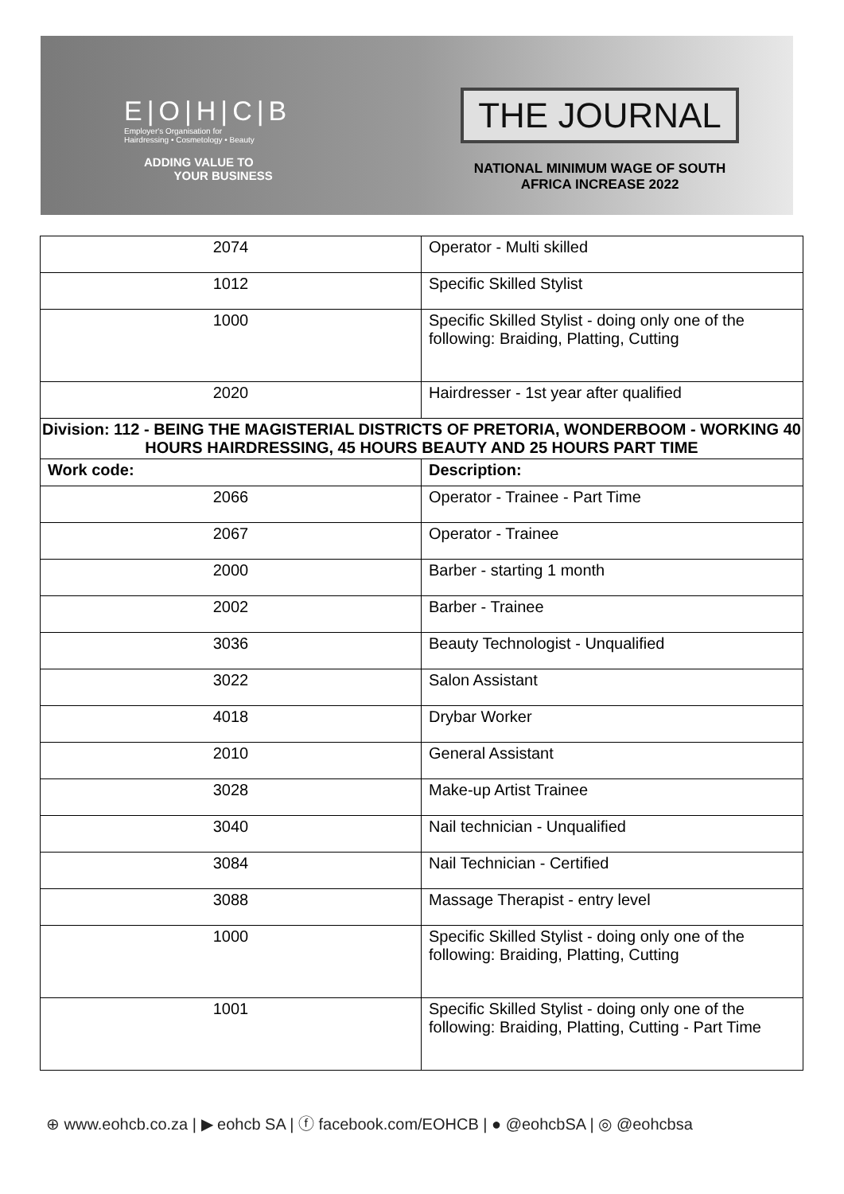E|O|H|C|B
Employer's Organisation for
Hairdressing • Cosmetology • Beauty
ADDING VALUE TO
YOUR BUSINESS
THE JOURNAL
NATIONAL MINIMUM WAGE OF SOUTH
AFRICA INCREASE 2022
| 2074 | Operator - Multi skilled |
| 1012 | Specific Skilled Stylist |
| 1000 | Specific Skilled Stylist - doing only one of the following: Braiding, Platting, Cutting |
| 2020 | Hairdresser - 1st year after qualified |
| Division: 112 - BEING THE MAGISTERIAL DISTRICTS OF PRETORIA, WONDERBOOM - WORKING 40 HOURS HAIRDRESSING, 45 HOURS BEAUTY AND 25 HOURS PART TIME | |
| Work code: | Description: |
| 2066 | Operator - Trainee - Part Time |
| 2067 | Operator - Trainee |
| 2000 | Barber - starting 1 month |
| 2002 | Barber - Trainee |
| 3036 | Beauty Technologist - Unqualified |
| 3022 | Salon Assistant |
| 4018 | Drybar Worker |
| 2010 | General Assistant |
| 3028 | Make-up Artist Trainee |
| 3040 | Nail technician - Unqualified |
| 3084 | Nail Technician - Certified |
| 3088 | Massage Therapist - entry level |
| 1000 | Specific Skilled Stylist - doing only one of the following: Braiding, Platting, Cutting |
| 1001 | Specific Skilled Stylist - doing only one of the following: Braiding, Platting, Cutting - Part Time |
⊕ www.eohcb.co.za | ▶ eohcb SA | ⓕ facebook.com/EOHCB | ● @eohcbSA | ◎ @eohcbsa